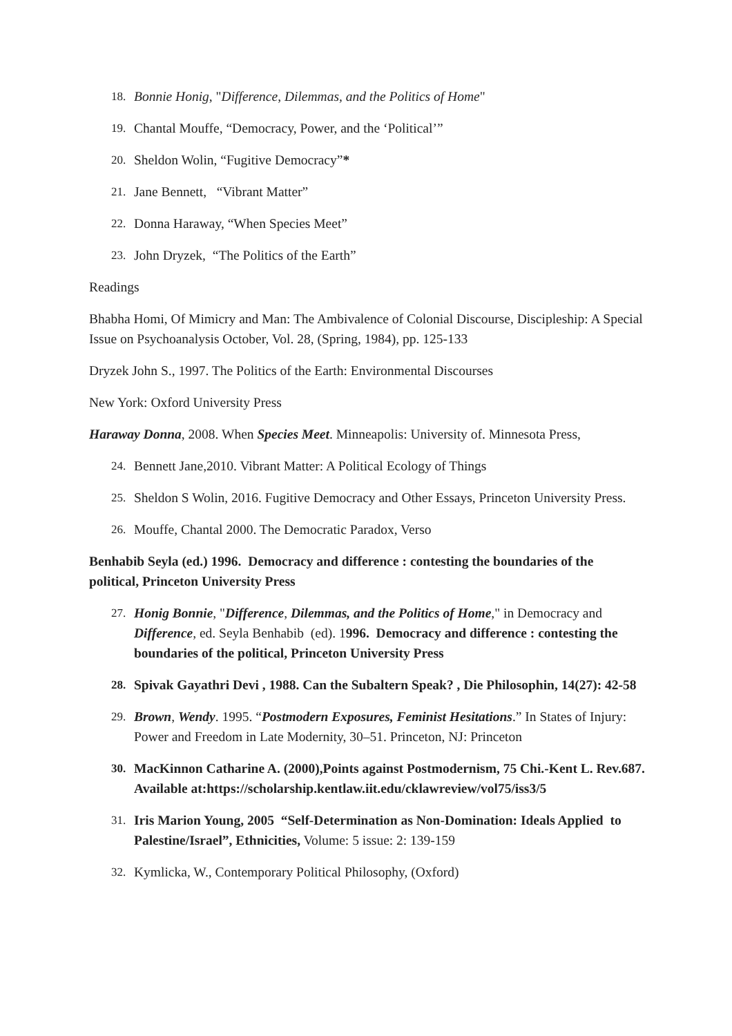18. Bonnie Honig, "Difference, Dilemmas, and the Politics of Home"
19. Chantal Mouffe, “Democracy, Power, and the ‘Political’”
20. Sheldon Wolin, “Fugitive Democracy”*
21. Jane Bennett, “Vibrant Matter”
22. Donna Haraway, “When Species Meet”
23. John Dryzek, “The Politics of the Earth”
Readings
Bhabha Homi, Of Mimicry and Man: The Ambivalence of Colonial Discourse, Discipleship: A Special Issue on Psychoanalysis October, Vol. 28, (Spring, 1984), pp. 125-133
Dryzek John S., 1997. The Politics of the Earth: Environmental Discourses
New York: Oxford University Press
Haraway Donna, 2008. When Species Meet. Minneapolis: University of. Minnesota Press,
24. Bennett Jane,2010. Vibrant Matter: A Political Ecology of Things
25. Sheldon S Wolin, 2016. Fugitive Democracy and Other Essays, Princeton University Press.
26. Mouffe, Chantal 2000. The Democratic Paradox, Verso
Benhabib Seyla (ed.) 1996. Democracy and difference : contesting the boundaries of the political, Princeton University Press
27. Honig Bonnie, "Difference, Dilemmas, and the Politics of Home," in Democracy and Difference, ed. Seyla Benhabib (ed). 1996. Democracy and difference : contesting the boundaries of the political, Princeton University Press
28. Spivak Gayathri Devi , 1988. Can the Subaltern Speak? , Die Philosophin, 14(27): 42-58
29. Brown, Wendy. 1995. “Postmodern Exposures, Feminist Hesitations.” In States of Injury: Power and Freedom in Late Modernity, 30–51. Princeton, NJ: Princeton
30. MacKinnon Catharine A. (2000),Points against Postmodernism, 75 Chi.-Kent L. Rev.687. Available at:https://scholarship.kentlaw.iit.edu/cklawreview/vol75/iss3/5
31. Iris Marion Young, 2005 “Self-Determination as Non-Domination: Ideals Applied to Palestine/Israel”, Ethnicities, Volume: 5 issue: 2: 139-159
32. Kymlicka, W., Contemporary Political Philosophy, (Oxford)